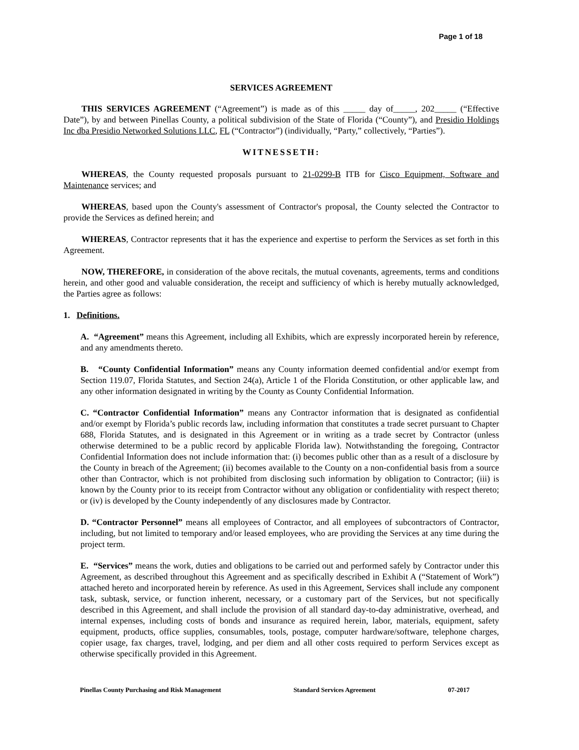Page 1 of 18
SERVICES AGREEMENT
THIS SERVICES AGREEMENT (“Agreement”) is made as of this _____ day of_____, 202_____ (“Effective Date”), by and between Pinellas County, a political subdivision of the State of Florida (“County”), and Presidio Holdings Inc dba Presidio Networked Solutions LLC, FL (“Contractor”) (individually, “Party,” collectively, “Parties”).
WITNESSETH:
WHEREAS, the County requested proposals pursuant to 21-0299-B ITB for Cisco Equipment, Software and Maintenance services; and
WHEREAS, based upon the County's assessment of Contractor's proposal, the County selected the Contractor to provide the Services as defined herein; and
WHEREAS, Contractor represents that it has the experience and expertise to perform the Services as set forth in this Agreement.
NOW, THEREFORE, in consideration of the above recitals, the mutual covenants, agreements, terms and conditions herein, and other good and valuable consideration, the receipt and sufficiency of which is hereby mutually acknowledged, the Parties agree as follows:
1. Definitions.
A. “Agreement” means this Agreement, including all Exhibits, which are expressly incorporated herein by reference, and any amendments thereto.
B. “County Confidential Information” means any County information deemed confidential and/or exempt from Section 119.07, Florida Statutes, and Section 24(a), Article 1 of the Florida Constitution, or other applicable law, and any other information designated in writing by the County as County Confidential Information.
C. “Contractor Confidential Information” means any Contractor information that is designated as confidential and/or exempt by Florida’s public records law, including information that constitutes a trade secret pursuant to Chapter 688, Florida Statutes, and is designated in this Agreement or in writing as a trade secret by Contractor (unless otherwise determined to be a public record by applicable Florida law). Notwithstanding the foregoing, Contractor Confidential Information does not include information that: (i) becomes public other than as a result of a disclosure by the County in breach of the Agreement; (ii) becomes available to the County on a non-confidential basis from a source other than Contractor, which is not prohibited from disclosing such information by obligation to Contractor; (iii) is known by the County prior to its receipt from Contractor without any obligation or confidentiality with respect thereto; or (iv) is developed by the County independently of any disclosures made by Contractor.
D. “Contractor Personnel” means all employees of Contractor, and all employees of subcontractors of Contractor, including, but not limited to temporary and/or leased employees, who are providing the Services at any time during the project term.
E. “Services” means the work, duties and obligations to be carried out and performed safely by Contractor under this Agreement, as described throughout this Agreement and as specifically described in Exhibit A (“Statement of Work”) attached hereto and incorporated herein by reference. As used in this Agreement, Services shall include any component task, subtask, service, or function inherent, necessary, or a customary part of the Services, but not specifically described in this Agreement, and shall include the provision of all standard day-to-day administrative, overhead, and internal expenses, including costs of bonds and insurance as required herein, labor, materials, equipment, safety equipment, products, office supplies, consumables, tools, postage, computer hardware/software, telephone charges, copier usage, fax charges, travel, lodging, and per diem and all other costs required to perform Services except as otherwise specifically provided in this Agreement.
Pinellas County Purchasing and Risk Management Standard Services Agreement 07-2017